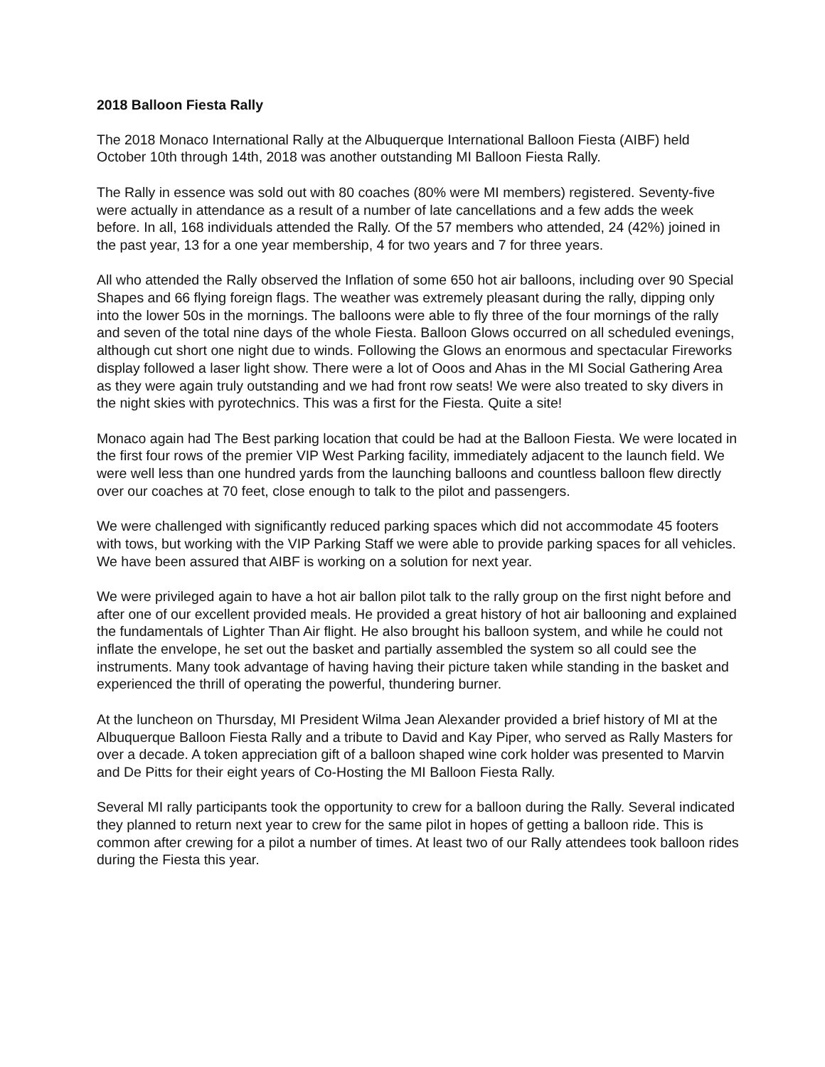2018 Balloon Fiesta Rally
The 2018 Monaco International Rally at the Albuquerque International Balloon Fiesta (AIBF) held October 10th through 14th, 2018 was another outstanding MI Balloon Fiesta Rally.
The Rally in essence was sold out with 80 coaches (80% were MI members) registered. Seventy-five were actually in attendance as a result of a number of late cancellations and a few adds the week before. In all, 168 individuals attended the Rally. Of the 57 members who attended, 24 (42%) joined in the past year, 13 for a one year membership, 4 for two years and 7 for three years.
All who attended the Rally observed the Inflation of some 650 hot air balloons, including over 90 Special Shapes and 66 flying foreign flags. The weather was extremely pleasant during the rally, dipping only into the lower 50s in the mornings. The balloons were able to fly three of the four mornings of the rally and seven of the total nine days of the whole Fiesta. Balloon Glows occurred on all scheduled evenings, although cut short one night due to winds. Following the Glows an enormous and spectacular Fireworks display followed a laser light show. There were a lot of Ooos and Ahas in the MI Social Gathering Area as they were again truly outstanding and we had front row seats! We were also treated to sky divers in the night skies with pyrotechnics. This was a first for the Fiesta. Quite a site!
Monaco again had The Best parking location that could be had at the Balloon Fiesta. We were located in the first four rows of the premier VIP West Parking facility, immediately adjacent to the launch field. We were well less than one hundred yards from the launching balloons and countless balloon flew directly over our coaches at 70 feet, close enough to talk to the pilot and passengers.
We were challenged with significantly reduced parking spaces which did not accommodate 45 footers with tows, but working with the VIP Parking Staff we were able to provide parking spaces for all vehicles. We have been assured that AIBF is working on a solution for next year.
We were privileged again to have a hot air ballon pilot talk to the rally group on the first night before and after one of our excellent provided meals. He provided a great history of hot air ballooning and explained the fundamentals of Lighter Than Air flight. He also brought his balloon system, and while he could not inflate the envelope, he set out the basket and partially assembled the system so all could see the instruments. Many took advantage of having having their picture taken while standing in the basket and experienced the thrill of operating the powerful, thundering burner.
At the luncheon on Thursday, MI President Wilma Jean Alexander provided a brief history of MI at the Albuquerque Balloon Fiesta Rally and a tribute to David and Kay Piper, who served as Rally Masters for over a decade. A token appreciation gift of a balloon shaped wine cork holder was presented to Marvin and De Pitts for their eight years of Co-Hosting the MI Balloon Fiesta Rally.
Several MI rally participants took the opportunity to crew for a balloon during the Rally. Several indicated they planned to return next year to crew for the same pilot in hopes of getting a balloon ride. This is common after crewing for a pilot a number of times. At least two of our Rally attendees took balloon rides during the Fiesta this year.